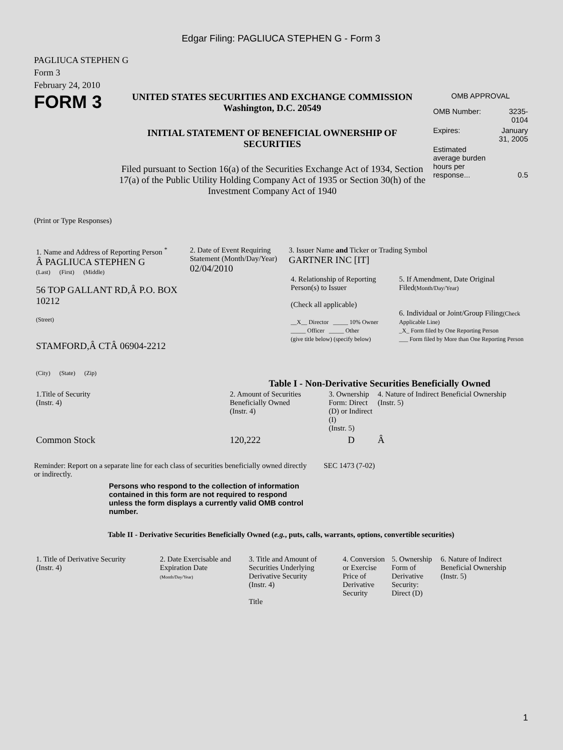Edgar Filing: PAGLIUCA STEPHEN G - Form 3
PAGLIUCA STEPHEN G
Form 3
February 24, 2010
FORM 3
UNITED STATES SECURITIES AND EXCHANGE COMMISSION
Washington, D.C. 20549
INITIAL STATEMENT OF BENEFICIAL OWNERSHIP OF SECURITIES
Filed pursuant to Section 16(a) of the Securities Exchange Act of 1934, Section 17(a) of the Public Utility Holding Company Act of 1935 or Section 30(h) of the Investment Company Act of 1940
OMB APPROVAL
| OMB Number: | 3235-0104 |
| Expires: | January 31, 2005 |
| Estimated average burden hours per response... | 0.5 |
(Print or Type Responses)
| 1. Name and Address of Reporting Person <sup>*</sup> Â PAGLIUCA STEPHEN G (Last) (First) (Middle) 56 TOP GALLANT RD,Â P.O. BOX 10212 (Street) STAMFORD,Â CTÂ 06904-2212 (City) (State) (Zip) | 2. Date of Event Requiring Statement (Month/Day/Year) 02/04/2010 | 3. Issuer Name and Ticker or Trading Symbol GARTNER INC [IT] / 4. Relationship of Reporting Person(s) to Issuer (Check all applicable) __X__ Director _____ 10% Owner _____ Officer _____ Other (give title below) (specify below) / 5. If Amendment, Date Original Filed (Month/Day/Year) 6. Individual or Joint/Group Filing (Check Applicable Line) _X_ Form filed by One Reporting Person ___ Form filed by More than One Reporting Person / |
Table I - Non-Derivative Securities Beneficially Owned
| 1.Title of Security (Instr. 4) | 2. Amount of Securities Beneficially Owned (Instr. 4) | 3. Ownership Form: Direct (D) or Indirect (I) (Instr. 5) | 4. Nature of Indirect Beneficial Ownership (Instr. 5) |
| --- | --- | --- | --- |
| Common Stock | 120,222 | D | Â |
Reminder: Report on a separate line for each class of securities beneficially owned directly or indirectly.
SEC 1473 (7-02)
Persons who respond to the collection of information contained in this form are not required to respond unless the form displays a currently valid OMB control number.
Table II - Derivative Securities Beneficially Owned (e.g., puts, calls, warrants, options, convertible securities)
| 1. Title of Derivative Security (Instr. 4) | 2. Date Exercisable and Expiration Date (Month/Day/Year) | 3. Title and Amount of Securities Underlying Derivative Security (Instr. 4) Title | 4. Conversion or Exercise Price of Derivative Security | 5. Ownership Form of Derivative Security: Direct (D) | 6. Nature of Indirect Beneficial Ownership (Instr. 5) |
| --- | --- | --- | --- | --- | --- |
1